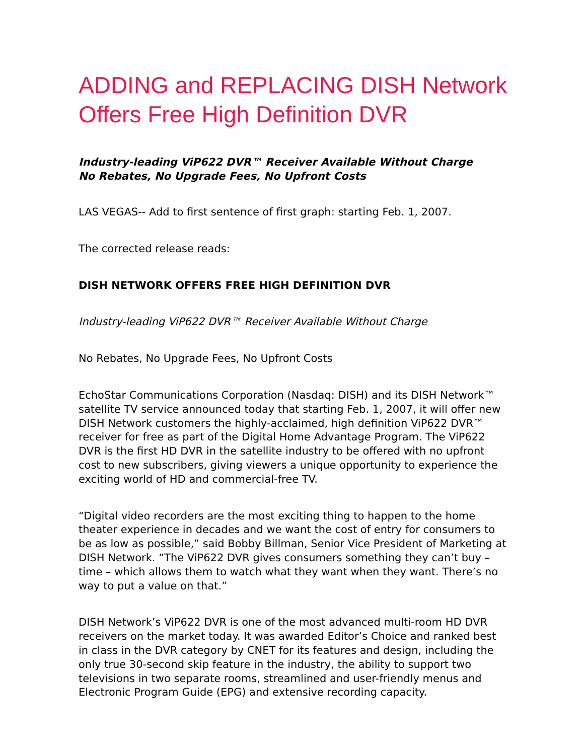ADDING and REPLACING DISH Network Offers Free High Definition DVR
Industry-leading ViP622 DVR™ Receiver Available Without Charge
No Rebates, No Upgrade Fees, No Upfront Costs
LAS VEGAS-- Add to first sentence of first graph: starting Feb. 1, 2007.
The corrected release reads:
DISH NETWORK OFFERS FREE HIGH DEFINITION DVR
Industry-leading ViP622 DVR™ Receiver Available Without Charge
No Rebates, No Upgrade Fees, No Upfront Costs
EchoStar Communications Corporation (Nasdaq: DISH) and its DISH Network™ satellite TV service announced today that starting Feb. 1, 2007, it will offer new DISH Network customers the highly-acclaimed, high definition ViP622 DVR™ receiver for free as part of the Digital Home Advantage Program. The ViP622 DVR is the first HD DVR in the satellite industry to be offered with no upfront cost to new subscribers, giving viewers a unique opportunity to experience the exciting world of HD and commercial-free TV.
“Digital video recorders are the most exciting thing to happen to the home theater experience in decades and we want the cost of entry for consumers to be as low as possible,” said Bobby Billman, Senior Vice President of Marketing at DISH Network. “The ViP622 DVR gives consumers something they can’t buy –time – which allows them to watch what they want when they want. There’s no way to put a value on that.”
DISH Network’s ViP622 DVR is one of the most advanced multi-room HD DVR receivers on the market today. It was awarded Editor’s Choice and ranked best in class in the DVR category by CNET for its features and design, including the only true 30-second skip feature in the industry, the ability to support two televisions in two separate rooms, streamlined and user-friendly menus and Electronic Program Guide (EPG) and extensive recording capacity.